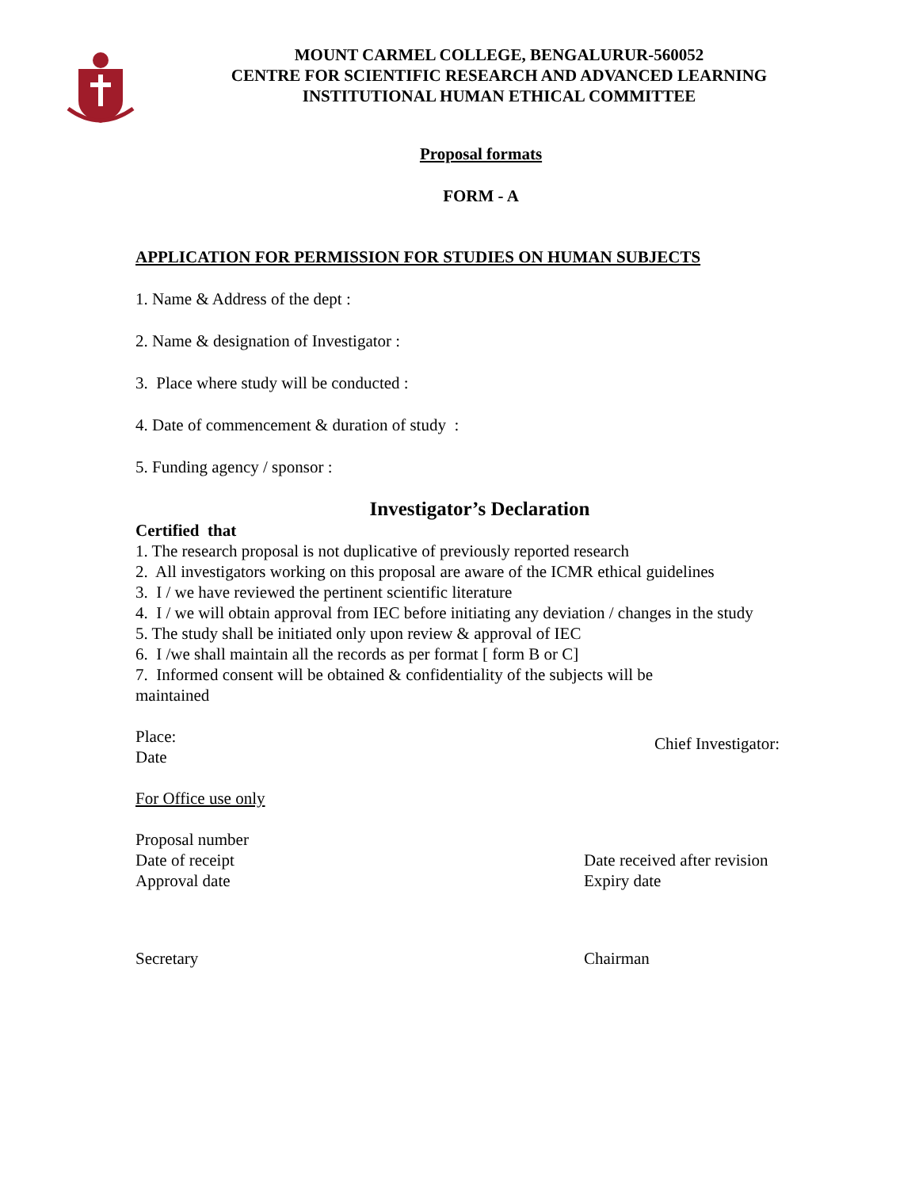MOUNT CARMEL COLLEGE, BENGALURUR-560052
CENTRE FOR SCIENTIFIC RESEARCH AND ADVANCED LEARNING
INSTITUTIONAL HUMAN ETHICAL COMMITTEE
Proposal formats
FORM - A
APPLICATION FOR PERMISSION FOR STUDIES ON HUMAN SUBJECTS
1. Name & Address of the dept :
2. Name & designation of Investigator :
3. Place where study will be conducted :
4. Date of commencement & duration of study :
5. Funding agency / sponsor :
Investigator’s Declaration
Certified that
1. The research proposal is not duplicative of previously reported research
2. All investigators working on this proposal are aware of the ICMR ethical guidelines
3. I / we have reviewed the pertinent scientific literature
4. I / we will obtain approval from IEC before initiating any deviation / changes in the study
5. The study shall be initiated only upon review & approval of IEC
6. I /we shall maintain all the records as per format [ form B or C]
7. Informed consent will be obtained & confidentiality of the subjects will be
maintained
Place:
Date
Chief Investigator:
For Office use only
Proposal number
Date of receipt
Approval date
Date received after revision
Expiry date
Secretary Chairman